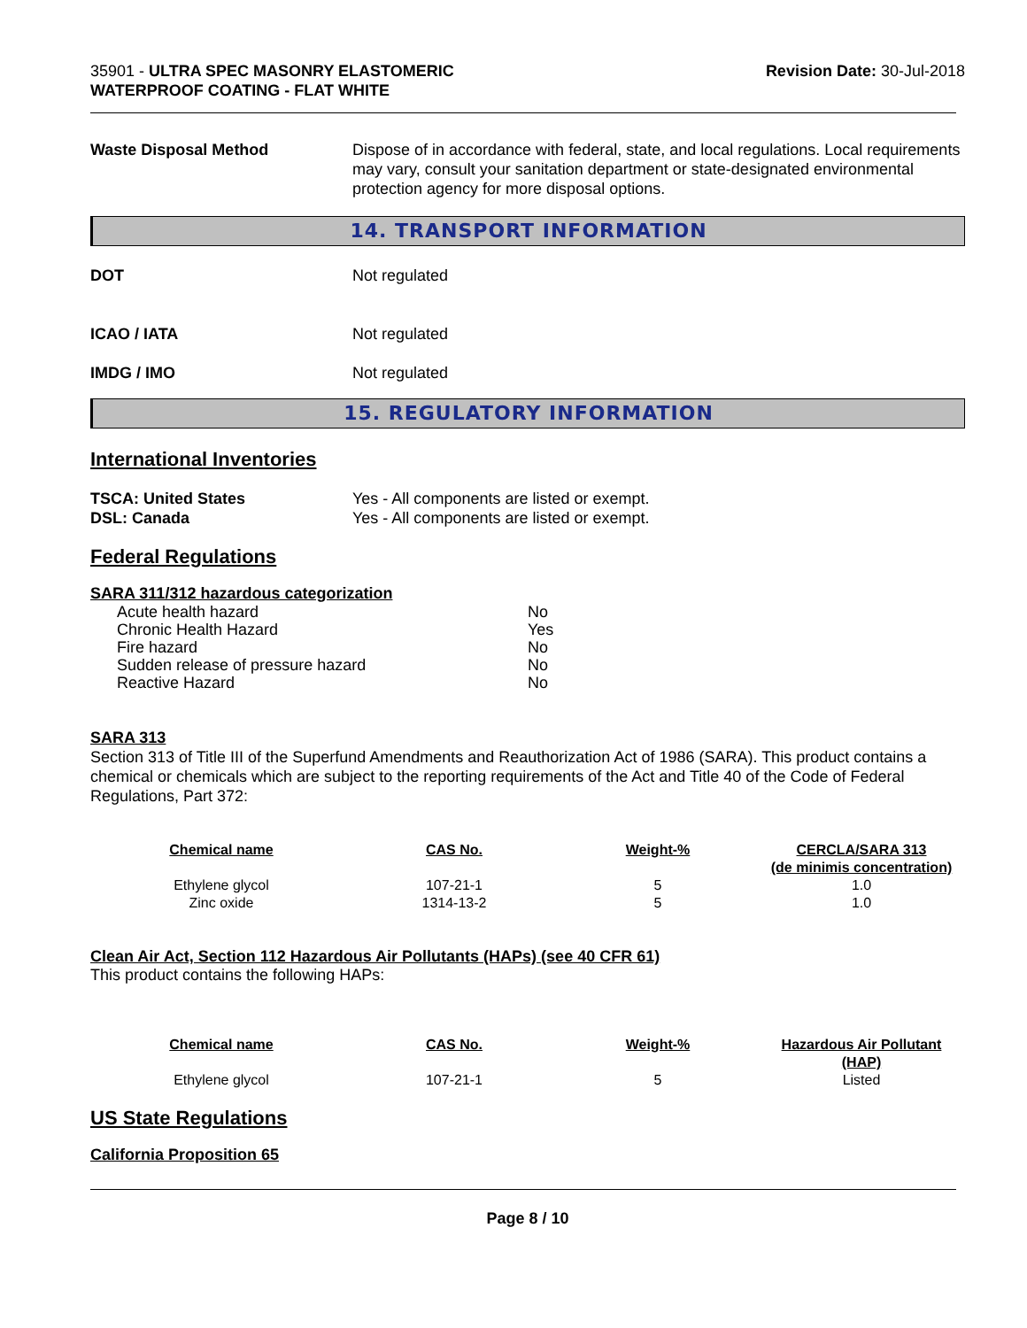35901 - ULTRA SPEC MASONRY ELASTOMERIC
WATERPROOF COATING - FLAT WHITE
Revision Date: 30-Jul-2018
Waste Disposal Method Dispose of in accordance with federal, state, and local regulations. Local requirements may vary, consult your sanitation department or state-designated environmental protection agency for more disposal options.
14. TRANSPORT INFORMATION
DOT Not regulated
ICAO / IATA Not regulated
IMDG / IMO Not regulated
15. REGULATORY INFORMATION
International Inventories
TSCA: United States Yes - All components are listed or exempt.
DSL: Canada Yes - All components are listed or exempt.
Federal Regulations
SARA 311/312 hazardous categorization
| Acute health hazard | No |
| Chronic Health Hazard | Yes |
| Fire hazard | No |
| Sudden release of pressure hazard | No |
| Reactive Hazard | No |
SARA 313
Section 313 of Title III of the Superfund Amendments and Reauthorization Act of 1986 (SARA). This product contains a chemical or chemicals which are subject to the reporting requirements of the Act and Title 40 of the Code of Federal Regulations, Part 372:
| Chemical name | CAS No. | Weight-% | CERCLA/SARA 313 (de minimis concentration) |
| --- | --- | --- | --- |
| Ethylene glycol | 107-21-1 | 5 | 1.0 |
| Zinc oxide | 1314-13-2 | 5 | 1.0 |
Clean Air Act, Section 112 Hazardous Air Pollutants (HAPs) (see 40 CFR 61)
This product contains the following HAPs:
| Chemical name | CAS No. | Weight-% | Hazardous Air Pollutant (HAP) |
| --- | --- | --- | --- |
| Ethylene glycol | 107-21-1 | 5 | Listed |
US State Regulations
California Proposition 65
Page 8 / 10